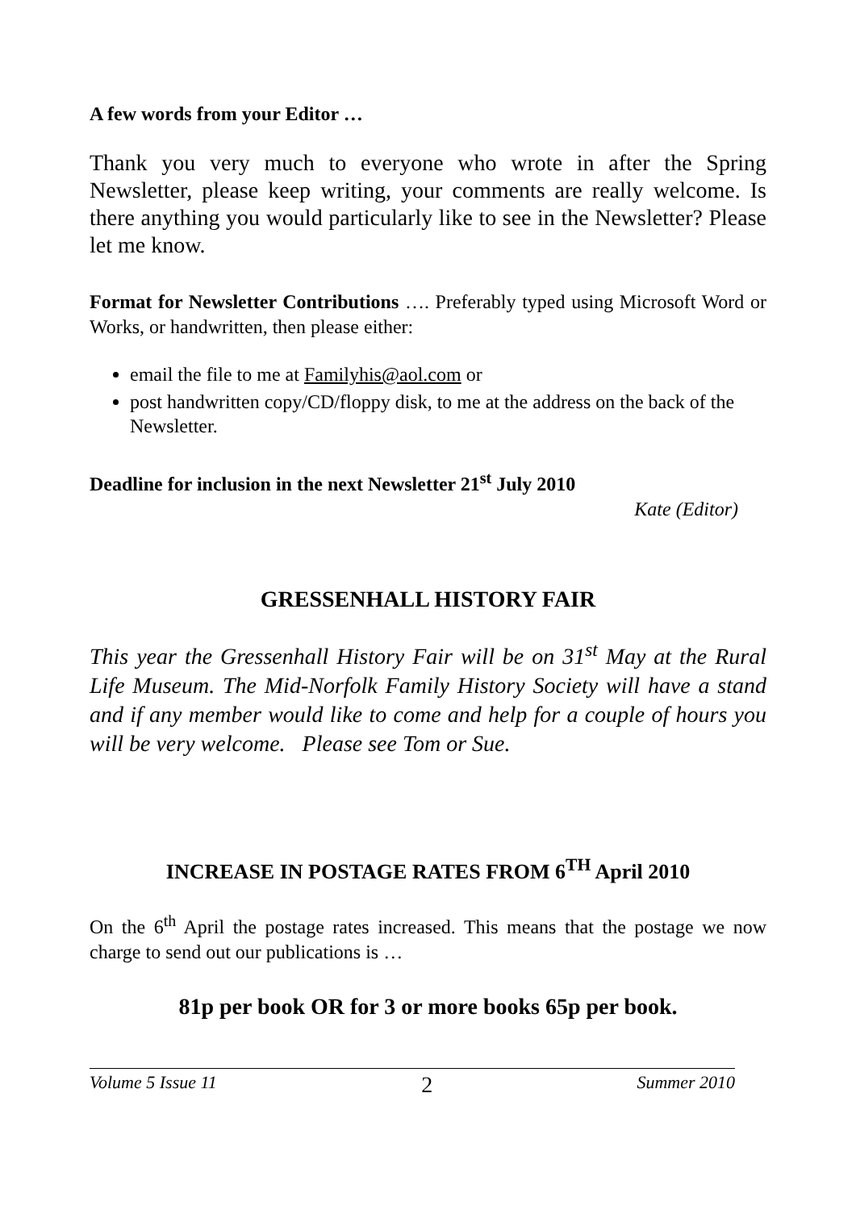A few words from your Editor …
Thank you very much to everyone who wrote in after the Spring Newsletter, please keep writing, your comments are really welcome. Is there anything you would particularly like to see in the Newsletter? Please let me know.
Format for Newsletter Contributions …. Preferably typed using Microsoft Word or Works, or handwritten, then please either:
email the file to me at Familyhis@aol.com or
post handwritten copy/CD/floppy disk, to me at the address on the back of the Newsletter.
Deadline for inclusion in the next Newsletter 21<sup>st</sup> July 2010
Kate (Editor)
GRESSENHALL HISTORY FAIR
This year the Gressenhall History Fair will be on 31<sup>st</sup> May at the Rural Life Museum. The Mid-Norfolk Family History Society will have a stand and if any member would like to come and help for a couple of hours you will be very welcome. Please see Tom or Sue.
INCREASE IN POSTAGE RATES FROM 6<sup>TH</sup> April 2010
On the 6<sup>th</sup> April the postage rates increased. This means that the postage we now charge to send out our publications is …
81p per book OR for 3 or more books 65p per book.
Volume 5 Issue 11 2 Summer 2010